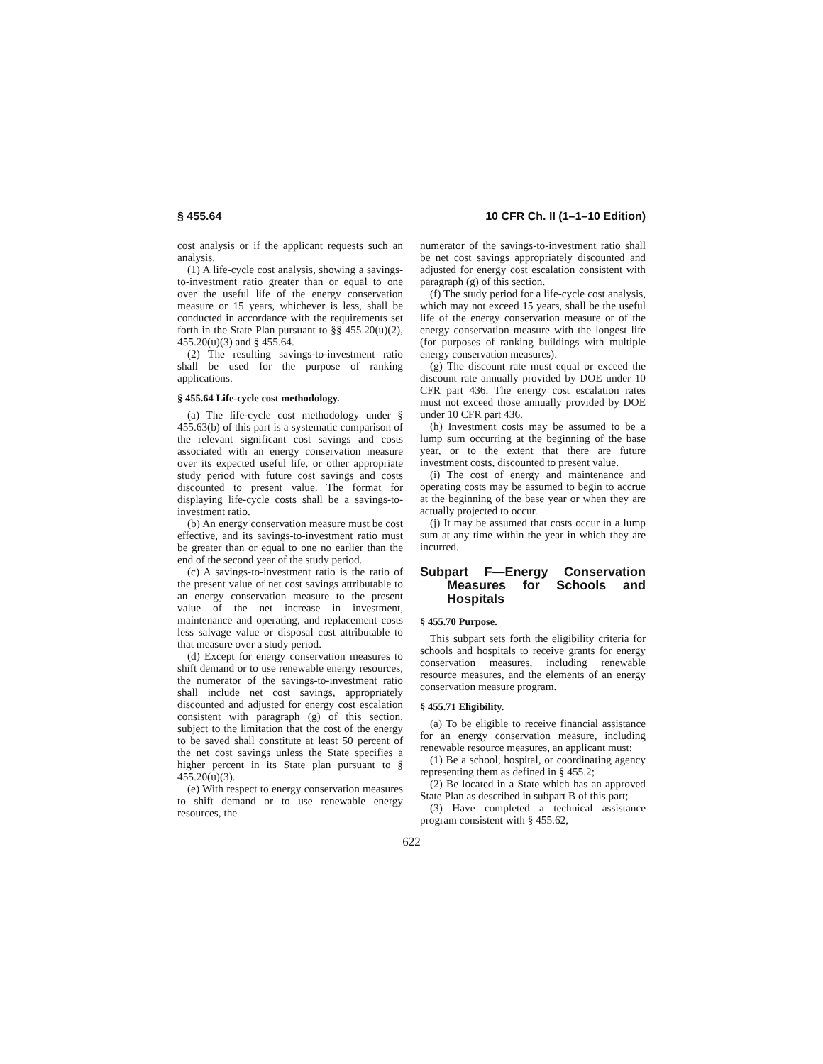§ 455.64 10 CFR Ch. II (1–1–10 Edition)
cost analysis or if the applicant requests such an analysis.
(1) A life-cycle cost analysis, showing a savings-to-investment ratio greater than or equal to one over the useful life of the energy conservation measure or 15 years, whichever is less, shall be conducted in accordance with the requirements set forth in the State Plan pursuant to §§ 455.20(u)(2), 455.20(u)(3) and § 455.64.
(2) The resulting savings-to-investment ratio shall be used for the purpose of ranking applications.
§ 455.64 Life-cycle cost methodology.
(a) The life-cycle cost methodology under § 455.63(b) of this part is a systematic comparison of the relevant significant cost savings and costs associated with an energy conservation measure over its expected useful life, or other appropriate study period with future cost savings and costs discounted to present value. The format for displaying life-cycle costs shall be a savings-to-investment ratio.
(b) An energy conservation measure must be cost effective, and its savings-to-investment ratio must be greater than or equal to one no earlier than the end of the second year of the study period.
(c) A savings-to-investment ratio is the ratio of the present value of net cost savings attributable to an energy conservation measure to the present value of the net increase in investment, maintenance and operating, and replacement costs less salvage value or disposal cost attributable to that measure over a study period.
(d) Except for energy conservation measures to shift demand or to use renewable energy resources, the numerator of the savings-to-investment ratio shall include net cost savings, appropriately discounted and adjusted for energy cost escalation consistent with paragraph (g) of this section, subject to the limitation that the cost of the energy to be saved shall constitute at least 50 percent of the net cost savings unless the State specifies a higher percent in its State plan pursuant to § 455.20(u)(3).
(e) With respect to energy conservation measures to shift demand or to use renewable energy resources, the
numerator of the savings-to-investment ratio shall be net cost savings appropriately discounted and adjusted for energy cost escalation consistent with paragraph (g) of this section.
(f) The study period for a life-cycle cost analysis, which may not exceed 15 years, shall be the useful life of the energy conservation measure or of the energy conservation measure with the longest life (for purposes of ranking buildings with multiple energy conservation measures).
(g) The discount rate must equal or exceed the discount rate annually provided by DOE under 10 CFR part 436. The energy cost escalation rates must not exceed those annually provided by DOE under 10 CFR part 436.
(h) Investment costs may be assumed to be a lump sum occurring at the beginning of the base year, or to the extent that there are future investment costs, discounted to present value.
(i) The cost of energy and maintenance and operating costs may be assumed to begin to accrue at the beginning of the base year or when they are actually projected to occur.
(j) It may be assumed that costs occur in a lump sum at any time within the year in which they are incurred.
Subpart F—Energy Conservation Measures for Schools and Hospitals
§ 455.70 Purpose.
This subpart sets forth the eligibility criteria for schools and hospitals to receive grants for energy conservation measures, including renewable resource measures, and the elements of an energy conservation measure program.
§ 455.71 Eligibility.
(a) To be eligible to receive financial assistance for an energy conservation measure, including renewable resource measures, an applicant must:
(1) Be a school, hospital, or coordinating agency representing them as defined in § 455.2;
(2) Be located in a State which has an approved State Plan as described in subpart B of this part;
(3) Have completed a technical assistance program consistent with § 455.62,
622